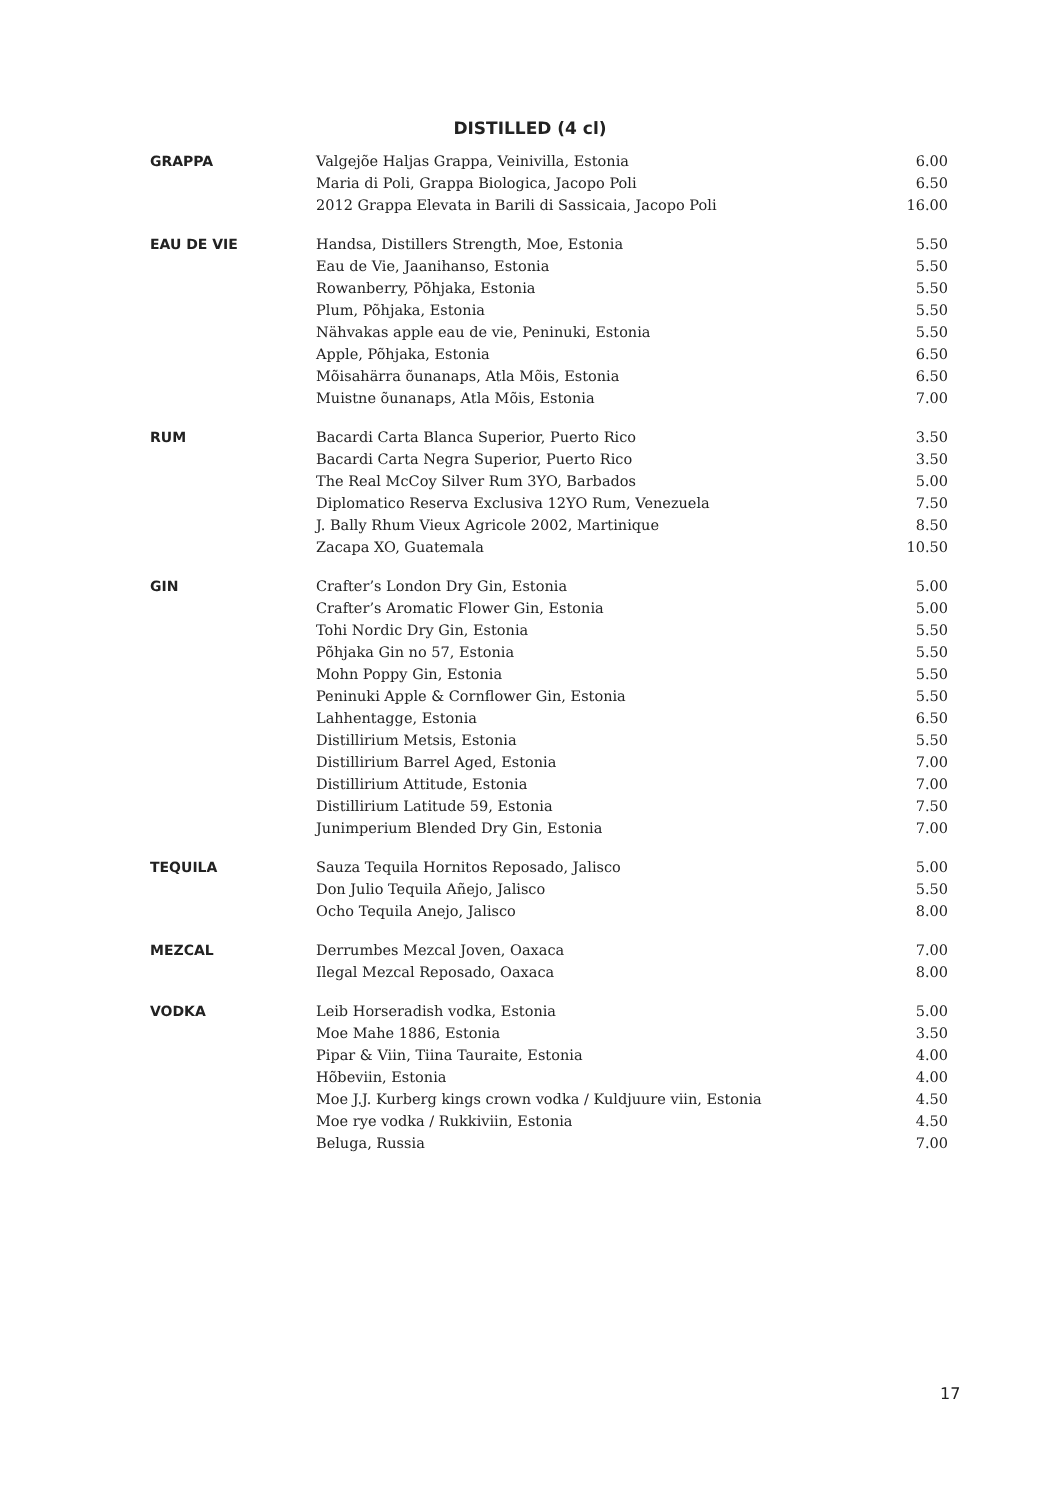DISTILLED (4 cl)
| GRAPPA | Valgejõe Haljas Grappa, Veinivilla, Estonia | 6.00 |
| | Maria di Poli, Grappa Biologica, Jacopo Poli | 6.50 |
| | 2012 Grappa Elevata in Barili di Sassicaia, Jacopo Poli | 16.00 |
| EAU DE VIE | Handsa, Distillers Strength, Moe, Estonia | 5.50 |
| | Eau de Vie, Jaanihanso, Estonia | 5.50 |
| | Rowanberry, Põhjaka, Estonia | 5.50 |
| | Plum, Põhjaka, Estonia | 5.50 |
| | Nähvakas apple eau de vie, Peninuki, Estonia | 5.50 |
| | Apple, Põhjaka, Estonia | 6.50 |
| | Mõisahärra õunanaps, Atla Mõis, Estonia | 6.50 |
| | Muistne õunanaps, Atla Mõis, Estonia | 7.00 |
| RUM | Bacardi Carta Blanca Superior, Puerto Rico | 3.50 |
| | Bacardi Carta Negra Superior, Puerto Rico | 3.50 |
| | The Real McCoy Silver Rum 3YO, Barbados | 5.00 |
| | Diplomatico Reserva Exclusiva 12YO Rum, Venezuela | 7.50 |
| | J. Bally Rhum Vieux Agricole 2002, Martinique | 8.50 |
| | Zacapa XO, Guatemala | 10.50 |
| GIN | Crafter’s London Dry Gin, Estonia | 5.00 |
| | Crafter’s Aromatic Flower Gin, Estonia | 5.00 |
| | Tohi Nordic Dry Gin, Estonia | 5.50 |
| | Põhjaka Gin no 57, Estonia | 5.50 |
| | Mohn Poppy Gin, Estonia | 5.50 |
| | Peninuki Apple & Cornflower Gin, Estonia | 5.50 |
| | Lahhentagge, Estonia | 6.50 |
| | Distillirium Metsis, Estonia | 5.50 |
| | Distillirium Barrel Aged, Estonia | 7.00 |
| | Distillirium Attitude, Estonia | 7.00 |
| | Distillirium Latitude 59, Estonia | 7.50 |
| | Junimperium Blended Dry Gin, Estonia | 7.00 |
| TEQUILA | Sauza Tequila Hornitos Reposado, Jalisco | 5.00 |
| | Don Julio Tequila Añejo, Jalisco | 5.50 |
| | Ocho Tequila Anejo, Jalisco | 8.00 |
| MEZCAL | Derrumbes Mezcal Joven, Oaxaca | 7.00 |
| | Ilegal Mezcal Reposado, Oaxaca | 8.00 |
| VODKA | Leib Horseradish vodka, Estonia | 5.00 |
| | Moe Mahe 1886, Estonia | 3.50 |
| | Pipar & Viin, Tiina Tauraite, Estonia | 4.00 |
| | Hõbeviin, Estonia | 4.00 |
| | Moe J.J. Kurberg kings crown vodka / Kuldjuure viin, Estonia | 4.50 |
| | Moe rye vodka / Rukkiviin, Estonia | 4.50 |
| | Beluga, Russia | 7.00 |
17